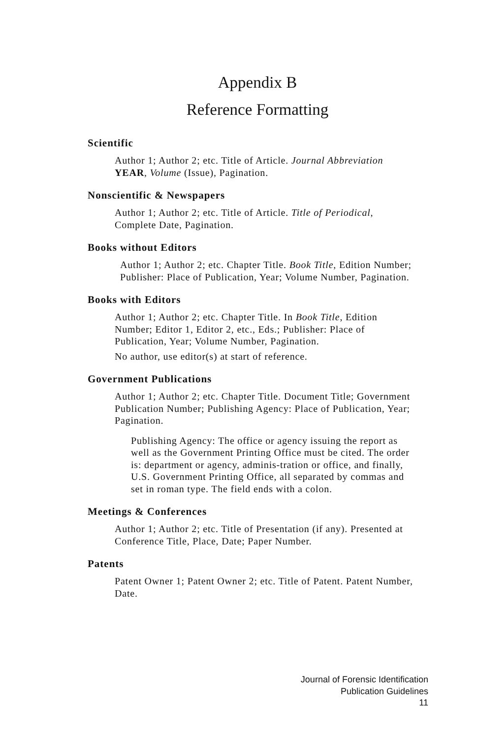Appendix B
Reference Formatting
Scientific
Author 1; Author 2; etc. Title of Article. Journal Abbreviation YEAR, Volume (Issue), Pagination.
Nonscientific & Newspapers
Author 1; Author 2; etc. Title of Article. Title of Periodical, Complete Date, Pagination.
Books without Editors
Author 1; Author 2; etc. Chapter Title. Book Title, Edition Number; Publisher: Place of Publication, Year; Volume Number, Pagination.
Books with Editors
Author 1; Author 2; etc. Chapter Title. In Book Title, Edition Number; Editor 1, Editor 2, etc., Eds.; Publisher: Place of Publication, Year; Volume Number, Pagination.
No author, use editor(s) at start of reference.
Government Publications
Author 1; Author 2; etc. Chapter Title. Document Title; Government Publication Number; Publishing Agency: Place of Publication, Year; Pagination.
Publishing Agency: The office or agency issuing the report as well as the Government Printing Office must be cited. The order is: department or agency, adminis-tration or office, and finally, U.S. Government Printing Office, all separated by commas and set in roman type. The field ends with a colon.
Meetings & Conferences
Author 1; Author 2; etc. Title of Presentation (if any). Presented at Conference Title, Place, Date; Paper Number.
Patents
Patent Owner 1; Patent Owner 2; etc. Title of Patent. Patent Number, Date.
Journal of Forensic Identification
Publication Guidelines
11